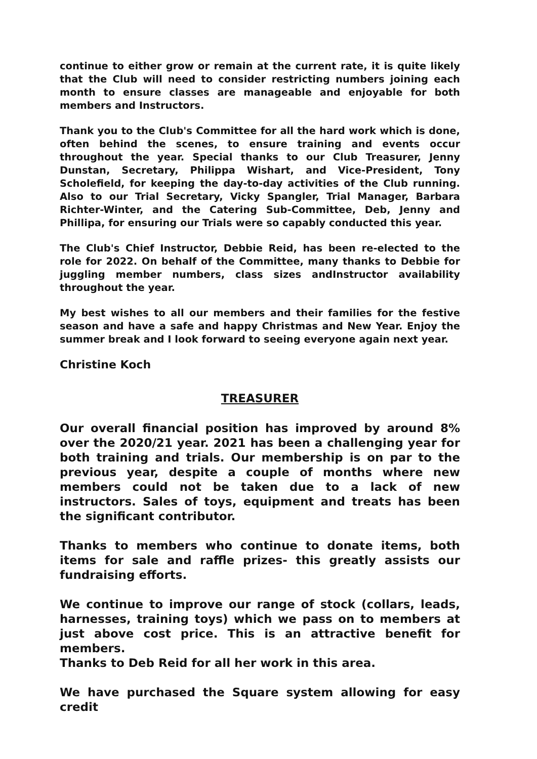continue to either grow or remain at the current rate, it is quite likely that the Club will need to consider restricting numbers joining each month to ensure classes are manageable and enjoyable for both members and Instructors.
Thank you to the Club's Committee for all the hard work which is done, often behind the scenes, to ensure training and events occur throughout the year. Special thanks to our Club Treasurer, Jenny Dunstan, Secretary, Philippa Wishart, and Vice-President, Tony Scholefield, for keeping the day-to-day activities of the Club running. Also to our Trial Secretary, Vicky Spangler, Trial Manager, Barbara Richter-Winter, and the Catering Sub-Committee, Deb, Jenny and Phillipa, for ensuring our Trials were so capably conducted this year.
The Club's Chief Instructor, Debbie Reid, has been re-elected to the role for 2022. On behalf of the Committee, many thanks to Debbie for juggling member numbers, class sizes andInstructor availability throughout the year.
My best wishes to all our members and their families for the festive season and have a safe and happy Christmas and New Year. Enjoy the summer break and I look forward to seeing everyone again next year.
Christine Koch
TREASURER
Our overall financial position has improved by around 8% over the 2020/21 year. 2021 has been a challenging year for both training and trials. Our membership is on par to the previous year, despite a couple of months where new members could not be taken due to a lack of new instructors. Sales of toys, equipment and treats has been the significant contributor.
Thanks to members who continue to donate items, both items for sale and raffle prizes- this greatly assists our fundraising efforts.
We continue to improve our range of stock (collars, leads, harnesses, training toys) which we pass on to members at just above cost price. This is an attractive benefit for members.
Thanks to Deb Reid for all her work in this area.
We have purchased the Square system allowing for easy credit